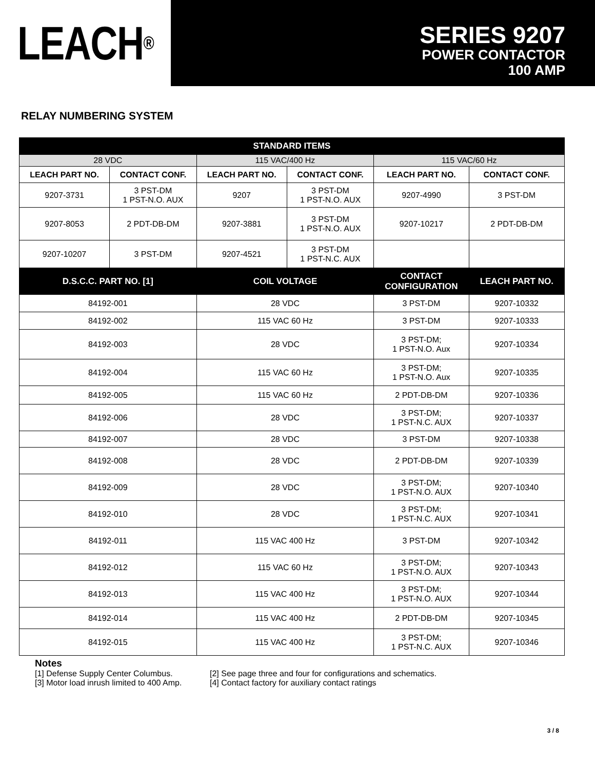LEACH<sup>®</sup>
SERIES 9207
POWER CONTACTOR
100 AMP
RELAY NUMBERING SYSTEM
| STANDARD ITEMS | | | | | |
| --- | --- | --- | --- | --- | --- |
| 28 VDC | | 115 VAC/400 Hz | | 115 VAC/60 Hz | |
| LEACH PART NO. | CONTACT CONF. | LEACH PART NO. | CONTACT CONF. | LEACH PART NO. | CONTACT CONF. |
| 9207-3731 | 3 PST-DM 1 PST-N.O. AUX | 9207 | 3 PST-DM 1 PST-N.O. AUX | 9207-4990 | 3 PST-DM |
| 9207-8053 | 2 PDT-DB-DM | 9207-3881 | 3 PST-DM 1 PST-N.O. AUX | 9207-10217 | 2 PDT-DB-DM |
| 9207-10207 | 3 PST-DM | 9207-4521 | 3 PST-DM 1 PST-N.C. AUX | | |
| D.S.C.C. PART NO. [1] | | COIL VOLTAGE | | CONTACT CONFIGURATION | LEACH PART NO. |
| 84192-001 | | 28 VDC | | 3 PST-DM | 9207-10332 |
| 84192-002 | | 115 VAC 60 Hz | | 3 PST-DM | 9207-10333 |
| 84192-003 | | 28 VDC | | 3 PST-DM; 1 PST-N.O. Aux | 9207-10334 |
| 84192-004 | | 115 VAC 60 Hz | | 3 PST-DM; 1 PST-N.O. Aux | 9207-10335 |
| 84192-005 | | 115 VAC 60 Hz | | 2 PDT-DB-DM | 9207-10336 |
| 84192-006 | | 28 VDC | | 3 PST-DM; 1 PST-N.C. AUX | 9207-10337 |
| 84192-007 | | 28 VDC | | 3 PST-DM | 9207-10338 |
| 84192-008 | | 28 VDC | | 2 PDT-DB-DM | 9207-10339 |
| 84192-009 | | 28 VDC | | 3 PST-DM; 1 PST-N.O. AUX | 9207-10340 |
| 84192-010 | | 28 VDC | | 3 PST-DM; 1 PST-N.C. AUX | 9207-10341 |
| 84192-011 | | 115 VAC 400 Hz | | 3 PST-DM | 9207-10342 |
| 84192-012 | | 115 VAC 60 Hz | | 3 PST-DM; 1 PST-N.O. AUX | 9207-10343 |
| 84192-013 | | 115 VAC 400 Hz | | 3 PST-DM; 1 PST-N.O. AUX | 9207-10344 |
| 84192-014 | | 115 VAC 400 Hz | | 2 PDT-DB-DM | 9207-10345 |
| 84192-015 | | 115 VAC 400 Hz | | 3 PST-DM; 1 PST-N.C. AUX | 9207-10346 |
Notes
[1] Defense Supply Center Columbus. [2] See page three and four for configurations and schematics.
[3] Motor load inrush limited to 400 Amp. [4] Contact factory for auxiliary contact ratings
3 / 8